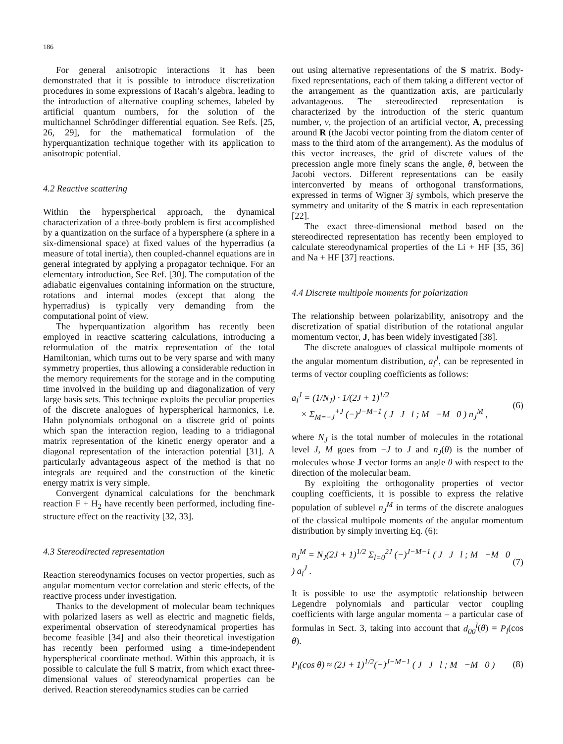186
For general anisotropic interactions it has been demonstrated that it is possible to introduce discretization procedures in some expressions of Racah’s algebra, leading to the introduction of alternative coupling schemes, labeled by artificial quantum numbers, for the solution of the multichannel Schrödinger differential equation. See Refs. [25, 26, 29], for the mathematical formulation of the hyperquantization technique together with its application to anisotropic potential.
4.2 Reactive scattering
Within the hyperspherical approach, the dynamical characterization of a three-body problem is first accomplished by a quantization on the surface of a hypersphere (a sphere in a six-dimensional space) at fixed values of the hyperradius (a measure of total inertia), then coupled-channel equations are in general integrated by applying a propagator technique. For an elementary introduction, See Ref. [30]. The computation of the adiabatic eigenvalues containing information on the structure, rotations and internal modes (except that along the hyperradius) is typically very demanding from the computational point of view.
The hyperquantization algorithm has recently been employed in reactive scattering calculations, introducing a reformulation of the matrix representation of the total Hamiltonian, which turns out to be very sparse and with many symmetry properties, thus allowing a considerable reduction in the memory requirements for the storage and in the computing time involved in the building up and diagonalization of very large basis sets. This technique exploits the peculiar properties of the discrete analogues of hyperspherical harmonics, i.e. Hahn polynomials orthogonal on a discrete grid of points which span the interaction region, leading to a tridiagonal matrix representation of the kinetic energy operator and a diagonal representation of the interaction potential [31]. A particularly advantageous aspect of the method is that no integrals are required and the construction of the kinetic energy matrix is very simple.
Convergent dynamical calculations for the benchmark reaction F + H<sub>2</sub> have recently been performed, including fine-structure effect on the reactivity [32, 33].
4.3 Stereodirected representation
Reaction stereodynamics focuses on vector properties, such as angular momentum vector correlation and steric effects, of the reactive process under investigation.
Thanks to the development of molecular beam techniques with polarized lasers as well as electric and magnetic fields, experimental observation of stereodynamical properties has become feasible [34] and also their theoretical investigation has recently been performed using a time-independent hyperspherical coordinate method. Within this approach, it is possible to calculate the full S matrix, from which exact three-dimensional values of stereodynamical properties can be derived. Reaction stereodynamics studies can be carried
out using alternative representations of the S matrix. Body-fixed representations, each of them taking a different vector of the arrangement as the quantization axis, are particularly advantageous. The stereodirected representation is characterized by the introduction of the steric quantum number, v, the projection of an artificial vector, A, precessing around R (the Jacobi vector pointing from the diatom center of mass to the third atom of the arrangement). As the modulus of this vector increases, the grid of discrete values of the precession angle more finely scans the angle, θ, between the Jacobi vectors. Different representations can be easily interconverted by means of orthogonal transformations, expressed in terms of Wigner 3j symbols, which preserve the symmetry and unitarity of the S matrix in each representation [22].
The exact three-dimensional method based on the stereodirected representation has recently been employed to calculate stereodynamical properties of the Li + HF [35, 36] and Na + HF [37] reactions.
4.4 Discrete multipole moments for polarization
The relationship between polarizability, anisotropy and the discretization of spatial distribution of the rotational angular momentum vector, J, has been widely investigated [38].
The discrete analogues of classical multipole moments of the angular momentum distribution, a<sub>l</sub><sup>J</sup>, can be represented in terms of vector coupling coefficients as follows:
a<sub>l</sub><sup>J</sup> = (1/N<sub>J</sub>) · 1/(2J + 1)<sup>1/2</sup>
× Σ<sub>M=−J</sub><sup>+J</sup> (−)<sup>J−M−1</sup> ( J J l ; M −M 0 ) n<sub>J</sub><sup>M</sup> ,
(6)
where N<sub>J</sub> is the total number of molecules in the rotational level J, M goes from −J to J and n<sub>J</sub>(θ) is the number of molecules whose J vector forms an angle θ with respect to the direction of the molecular beam.
By exploiting the orthogonality properties of vector coupling coefficients, it is possible to express the relative population of sublevel n<sub>J</sub><sup>M</sup> in terms of the discrete analogues of the classical multipole moments of the angular momentum distribution by simply inverting Eq. (6):
n<sub>J</sub><sup>M</sup> = N<sub>J</sub>(2J + 1)<sup>1/2</sup> Σ<sub>l=0</sub><sup>2J</sup> (−)<sup>J−M−1</sup> ( J J l ; M −M 0 ) a<sub>l</sub><sup>J</sup> .
(7)
It is possible to use the asymptotic relationship between Legendre polynomials and particular vector coupling coefficients with large angular momenta – a particular case of formulas in Sect. 3, taking into account that d<sub>00</sub><sup>l</sup>(θ) = P<sub>l</sub>(cos θ).
P<sub>l</sub>(cos θ) ≈ (2J + 1)<sup>1/2</sup>(−)<sup>J−M−1</sup> ( J J l ; M −M 0 )
(8)